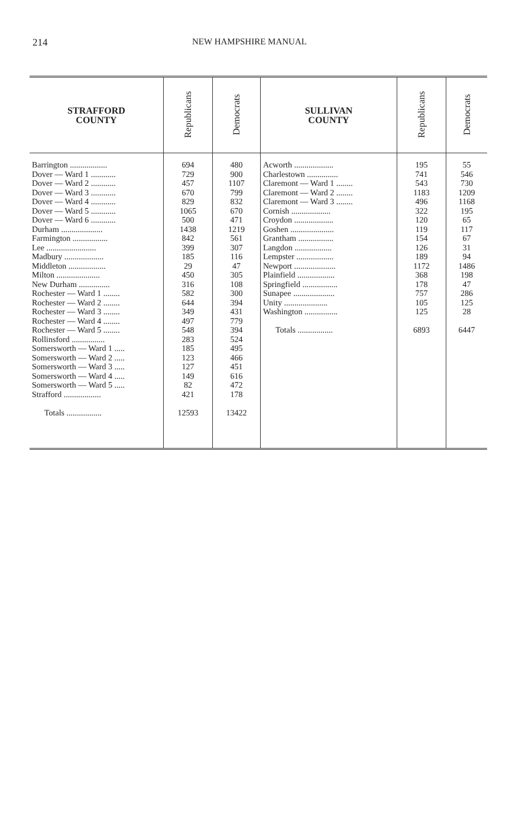214 NEW HAMPSHIRE MANUAL
| STRAFFORD COUNTY | Republicans | Democrats | SULLIVAN COUNTY | Republicans | Democrats |
| --- | --- | --- | --- | --- | --- |
| Barrington .................. Dover — Ward 1 ............ Dover — Ward 2 ............ Dover — Ward 3 ............ Dover — Ward 4 ............ Dover — Ward 5 ............ Dover — Ward 6 ............ Durham .................... Farmington ................. Lee ........................ Madbury ................... Middleton .................. Milton ..................... New Durham ............... Rochester — Ward 1 ........ Rochester — Ward 2 ........ Rochester — Ward 3 ........ Rochester — Ward 4 ........ Rochester — Ward 5 ........ Rollinsford ................ Somersworth — Ward 1 ..... Somersworth — Ward 2 ..... Somersworth — Ward 3 ..... Somersworth — Ward 4 ..... Somersworth — Ward 5 ..... Strafford .................. Totals ................. | 694 729 457 670 829 1065 500 1438 842 399 185 29 450 316 582 644 349 497 548 283 185 123 127 149 82 421 12593 | 480 900 1107 799 832 670 471 1219 561 307 116 47 305 108 300 394 431 779 394 524 495 466 451 616 472 178 13422 | Acworth ................... Charlestown ............... Claremont — Ward 1 ........ Claremont — Ward 2 ........ Claremont — Ward 3 ........ Cornish ................... Croydon ................... Goshen ..................... Grantham ................. Langdon .................. Lempster .................. Newport .................... Plainfield .................. Springfield ................. Sunapee .................... Unity ..................... Washington ................ Totals ................. | 195 741 543 1183 496 322 120 119 154 126 189 1172 368 178 757 105 125 6893 | 55 546 730 1209 1168 195 65 117 67 31 94 1486 198 47 286 125 28 6447 |